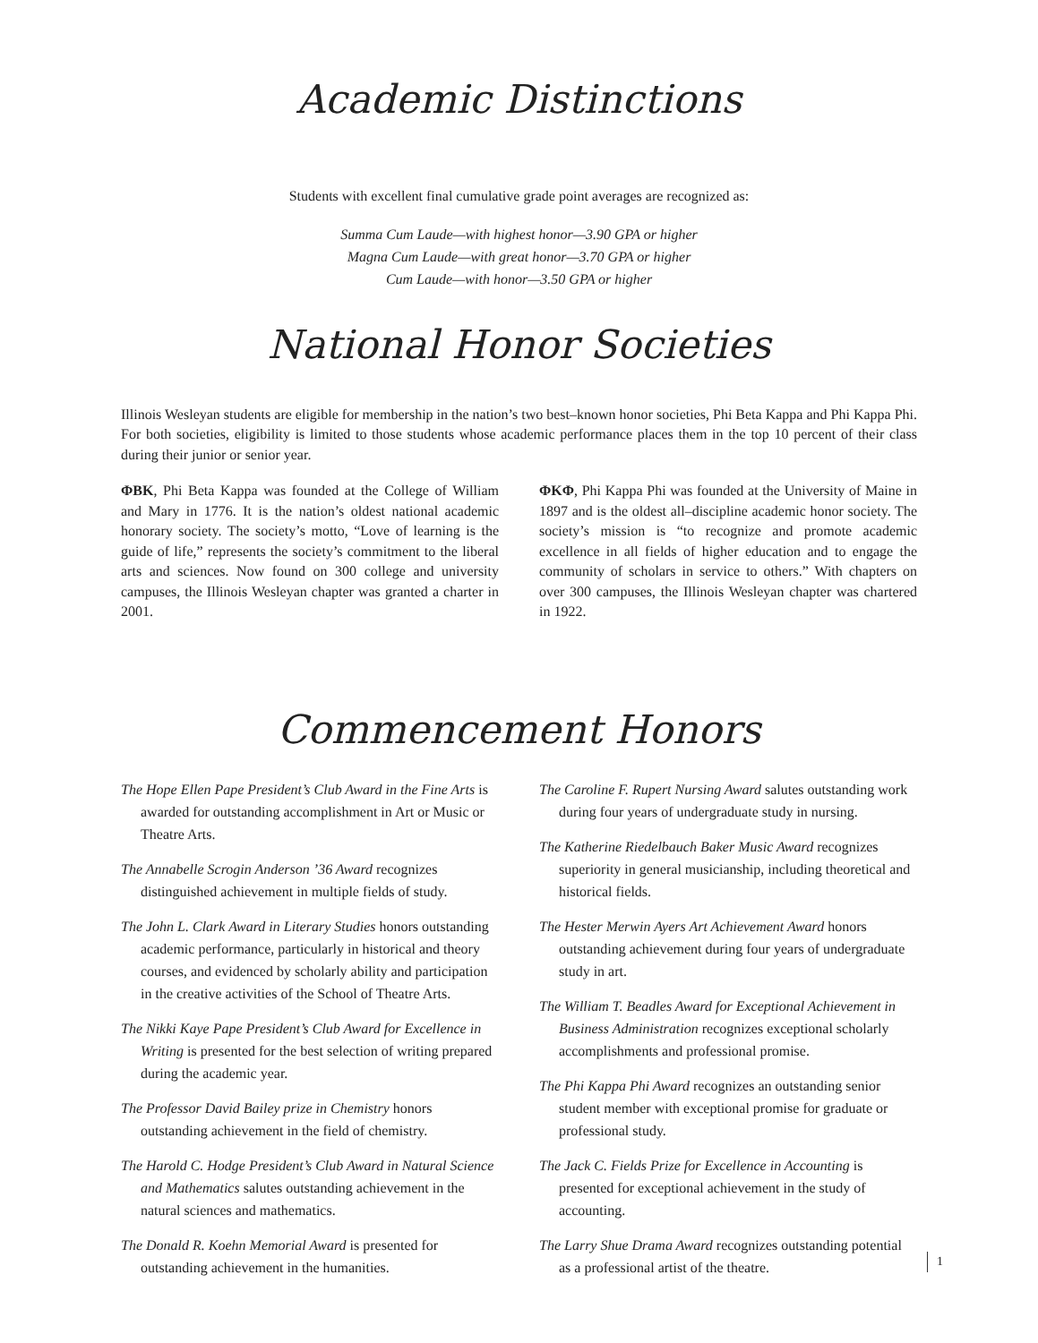Academic Distinctions
Students with excellent final cumulative grade point averages are recognized as:
Summa Cum Laude—with highest honor—3.90 GPA or higher
Magna Cum Laude—with great honor—3.70 GPA or higher
Cum Laude—with honor—3.50 GPA or higher
National Honor Societies
Illinois Wesleyan students are eligible for membership in the nation’s two best–known honor societies, Phi Beta Kappa and Phi Kappa Phi. For both societies, eligibility is limited to those students whose academic performance places them in the top 10 percent of their class during their junior or senior year.
ΦBK, Phi Beta Kappa was founded at the College of William and Mary in 1776. It is the nation’s oldest national academic honorary society. The society’s motto, “Love of learning is the guide of life,” represents the society’s commitment to the liberal arts and sciences. Now found on 300 college and university campuses, the Illinois Wesleyan chapter was granted a charter in 2001.
ΦKΦ, Phi Kappa Phi was founded at the University of Maine in 1897 and is the oldest all–discipline academic honor society. The society’s mission is “to recognize and promote academic excellence in all fields of higher education and to engage the community of scholars in service to others.” With chapters on over 300 campuses, the Illinois Wesleyan chapter was chartered in 1922.
Commencement Honors
The Hope Ellen Pape President’s Club Award in the Fine Arts is awarded for outstanding accomplishment in Art or Music or Theatre Arts.
The Annabelle Scrogin Anderson ’36 Award recognizes distinguished achievement in multiple fields of study.
The John L. Clark Award in Literary Studies honors outstanding academic performance, particularly in historical and theory courses, and evidenced by scholarly ability and participation in the creative activities of the School of Theatre Arts.
The Nikki Kaye Pape President’s Club Award for Excellence in Writing is presented for the best selection of writing prepared during the academic year.
The Professor David Bailey prize in Chemistry honors outstanding achievement in the field of chemistry.
The Harold C. Hodge President’s Club Award in Natural Science and Mathematics salutes outstanding achievement in the natural sciences and mathematics.
The Donald R. Koehn Memorial Award is presented for outstanding achievement in the humanities.
The Caroline F. Rupert Nursing Award salutes outstanding work during four years of undergraduate study in nursing.
The Katherine Riedelbauch Baker Music Award recognizes superiority in general musicianship, including theoretical and historical fields.
The Hester Merwin Ayers Art Achievement Award honors outstanding achievement during four years of undergraduate study in art.
The William T. Beadles Award for Exceptional Achievement in Business Administration recognizes exceptional scholarly accomplishments and professional promise.
The Phi Kappa Phi Award recognizes an outstanding senior student member with exceptional promise for graduate or professional study.
The Jack C. Fields Prize for Excellence in Accounting is presented for exceptional achievement in the study of accounting.
The Larry Shue Drama Award recognizes outstanding potential as a professional artist of the theatre.
1